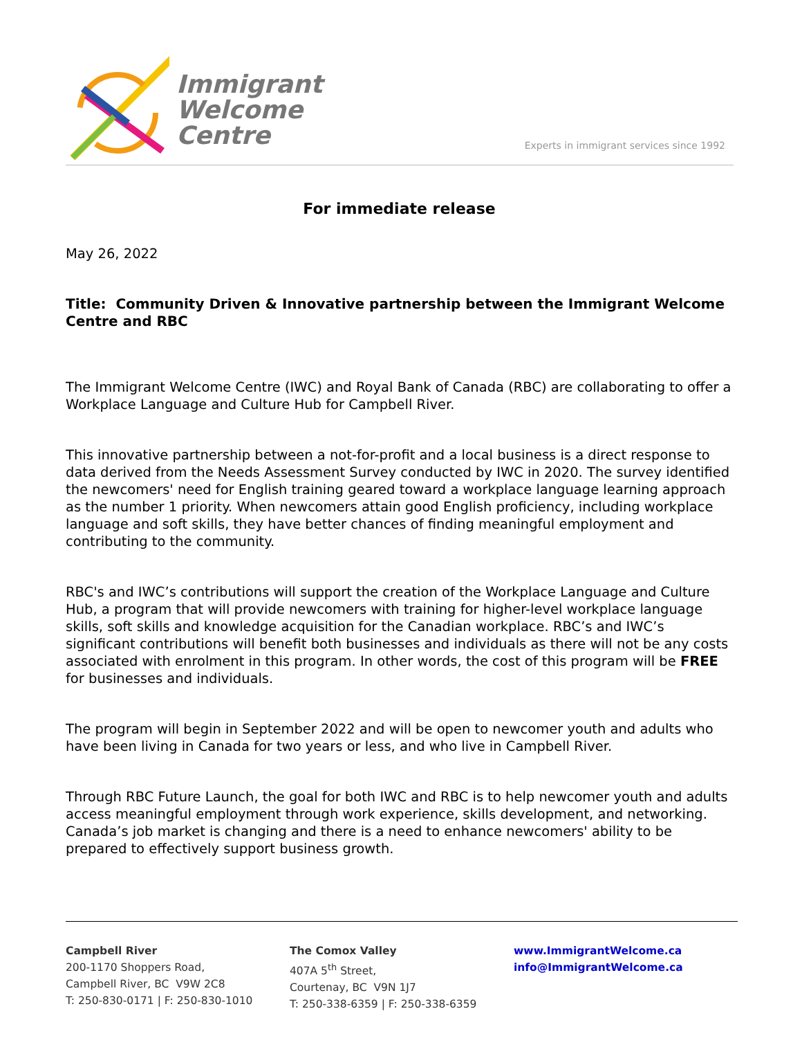Immigrant
Welcome
Centre
Experts in immigrant services since 1992
For immediate release
May 26, 2022
Title: Community Driven & Innovative partnership between the Immigrant Welcome Centre and RBC
The Immigrant Welcome Centre (IWC) and Royal Bank of Canada (RBC) are collaborating to offer a Workplace Language and Culture Hub for Campbell River.
This innovative partnership between a not-for-profit and a local business is a direct response to data derived from the Needs Assessment Survey conducted by IWC in 2020. The survey identified the newcomers' need for English training geared toward a workplace language learning approach as the number 1 priority. When newcomers attain good English proficiency, including workplace language and soft skills, they have better chances of finding meaningful employment and contributing to the community.
RBC's and IWC’s contributions will support the creation of the Workplace Language and Culture Hub, a program that will provide newcomers with training for higher-level workplace language skills, soft skills and knowledge acquisition for the Canadian workplace. RBC’s and IWC’s significant contributions will benefit both businesses and individuals as there will not be any costs associated with enrolment in this program. In other words, the cost of this program will be FREE for businesses and individuals.
The program will begin in September 2022 and will be open to newcomer youth and adults who have been living in Canada for two years or less, and who live in Campbell River.
Through RBC Future Launch, the goal for both IWC and RBC is to help newcomer youth and adults access meaningful employment through work experience, skills development, and networking. Canada’s job market is changing and there is a need to enhance newcomers' ability to be prepared to effectively support business growth.
Campbell River
200-1170 Shoppers Road,
Campbell River, BC V9W 2C8
T: 250-830-0171 | F: 250-830-1010
The Comox Valley
407A 5<sup>th</sup> Street,
Courtenay, BC V9N 1J7
T: 250-338-6359 | F: 250-338-6359
www.ImmigrantWelcome.ca
info@ImmigrantWelcome.ca